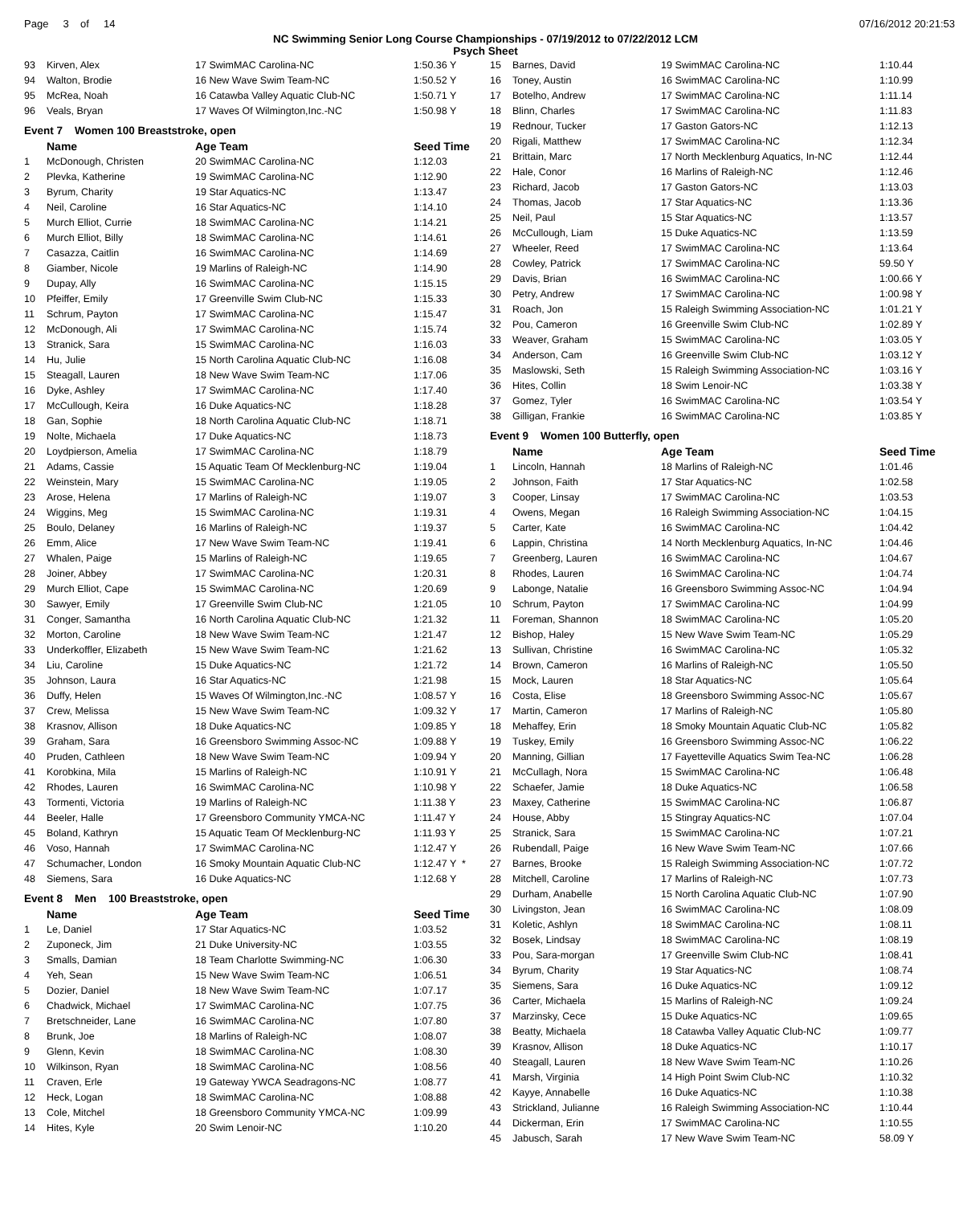Page 3 of 14 07/16/2012 20:21:53
NC Swimming Senior Long Course Championships - 07/19/2012 to 07/22/2012 LCM
Psych Sheet
| 93 | Kirven, Alex | 17 SwimMAC Carolina-NC | 1:50.36 Y |
| 94 | Walton, Brodie | 16 New Wave Swim Team-NC | 1:50.52 Y |
| 95 | McRea, Noah | 16 Catawba Valley Aquatic Club-NC | 1:50.71 Y |
| 96 | Veals, Bryan | 17 Waves Of Wilmington,Inc.-NC | 1:50.98 Y |
| Event 7 Women 100 Breaststroke, open | | | |
| | Name | Age Team | Seed Time |
| 1 | McDonough, Christen | 20 SwimMAC Carolina-NC | 1:12.03 |
| 2 | Plevka, Katherine | 19 SwimMAC Carolina-NC | 1:12.90 |
| 3 | Byrum, Charity | 19 Star Aquatics-NC | 1:13.47 |
| 4 | Neil, Caroline | 16 Star Aquatics-NC | 1:14.10 |
| 5 | Murch Elliot, Currie | 18 SwimMAC Carolina-NC | 1:14.21 |
| 6 | Murch Elliot, Billy | 18 SwimMAC Carolina-NC | 1:14.61 |
| 7 | Casazza, Caitlin | 16 SwimMAC Carolina-NC | 1:14.69 |
| 8 | Giamber, Nicole | 19 Marlins of Raleigh-NC | 1:14.90 |
| 9 | Dupay, Ally | 16 SwimMAC Carolina-NC | 1:15.15 |
| 10 | Pfeiffer, Emily | 17 Greenville Swim Club-NC | 1:15.33 |
| 11 | Schrum, Payton | 17 SwimMAC Carolina-NC | 1:15.47 |
| 12 | McDonough, Ali | 17 SwimMAC Carolina-NC | 1:15.74 |
| 13 | Stranick, Sara | 15 SwimMAC Carolina-NC | 1:16.03 |
| 14 | Hu, Julie | 15 North Carolina Aquatic Club-NC | 1:16.08 |
| 15 | Steagall, Lauren | 18 New Wave Swim Team-NC | 1:17.06 |
| 16 | Dyke, Ashley | 17 SwimMAC Carolina-NC | 1:17.40 |
| 17 | McCullough, Keira | 16 Duke Aquatics-NC | 1:18.28 |
| 18 | Gan, Sophie | 18 North Carolina Aquatic Club-NC | 1:18.71 |
| 19 | Nolte, Michaela | 17 Duke Aquatics-NC | 1:18.73 |
| 20 | Loydpierson, Amelia | 17 SwimMAC Carolina-NC | 1:18.79 |
| 21 | Adams, Cassie | 15 Aquatic Team Of Mecklenburg-NC | 1:19.04 |
| 22 | Weinstein, Mary | 15 SwimMAC Carolina-NC | 1:19.05 |
| 23 | Arose, Helena | 17 Marlins of Raleigh-NC | 1:19.07 |
| 24 | Wiggins, Meg | 15 SwimMAC Carolina-NC | 1:19.31 |
| 25 | Boulo, Delaney | 16 Marlins of Raleigh-NC | 1:19.37 |
| 26 | Emm, Alice | 17 New Wave Swim Team-NC | 1:19.41 |
| 27 | Whalen, Paige | 15 Marlins of Raleigh-NC | 1:19.65 |
| 28 | Joiner, Abbey | 17 SwimMAC Carolina-NC | 1:20.31 |
| 29 | Murch Elliot, Cape | 15 SwimMAC Carolina-NC | 1:20.69 |
| 30 | Sawyer, Emily | 17 Greenville Swim Club-NC | 1:21.05 |
| 31 | Conger, Samantha | 16 North Carolina Aquatic Club-NC | 1:21.32 |
| 32 | Morton, Caroline | 18 New Wave Swim Team-NC | 1:21.47 |
| 33 | Underkoffler, Elizabeth | 15 New Wave Swim Team-NC | 1:21.62 |
| 34 | Liu, Caroline | 15 Duke Aquatics-NC | 1:21.72 |
| 35 | Johnson, Laura | 16 Star Aquatics-NC | 1:21.98 |
| 36 | Duffy, Helen | 15 Waves Of Wilmington,Inc.-NC | 1:08.57 Y |
| 37 | Crew, Melissa | 15 New Wave Swim Team-NC | 1:09.32 Y |
| 38 | Krasnov, Allison | 18 Duke Aquatics-NC | 1:09.85 Y |
| 39 | Graham, Sara | 16 Greensboro Swimming Assoc-NC | 1:09.88 Y |
| 40 | Pruden, Cathleen | 18 New Wave Swim Team-NC | 1:09.94 Y |
| 41 | Korobkina, Mila | 15 Marlins of Raleigh-NC | 1:10.91 Y |
| 42 | Rhodes, Lauren | 16 SwimMAC Carolina-NC | 1:10.98 Y |
| 43 | Tormenti, Victoria | 19 Marlins of Raleigh-NC | 1:11.38 Y |
| 44 | Beeler, Halle | 17 Greensboro Community YMCA-NC | 1:11.47 Y |
| 45 | Boland, Kathryn | 15 Aquatic Team Of Mecklenburg-NC | 1:11.93 Y |
| 46 | Voso, Hannah | 17 SwimMAC Carolina-NC | 1:12.47 Y |
| 47 | Schumacher, London | 16 Smoky Mountain Aquatic Club-NC | 1:12.47 Y * |
| 48 | Siemens, Sara | 16 Duke Aquatics-NC | 1:12.68 Y |
| Event 8 Men 100 Breaststroke, open | | | |
| | Name | Age Team | Seed Time |
| 1 | Le, Daniel | 17 Star Aquatics-NC | 1:03.52 |
| 2 | Zuponeck, Jim | 21 Duke University-NC | 1:03.55 |
| 3 | Smalls, Damian | 18 Team Charlotte Swimming-NC | 1:06.30 |
| 4 | Yeh, Sean | 15 New Wave Swim Team-NC | 1:06.51 |
| 5 | Dozier, Daniel | 18 New Wave Swim Team-NC | 1:07.17 |
| 6 | Chadwick, Michael | 17 SwimMAC Carolina-NC | 1:07.75 |
| 7 | Bretschneider, Lane | 16 SwimMAC Carolina-NC | 1:07.80 |
| 8 | Brunk, Joe | 18 Marlins of Raleigh-NC | 1:08.07 |
| 9 | Glenn, Kevin | 18 SwimMAC Carolina-NC | 1:08.30 |
| 10 | Wilkinson, Ryan | 18 SwimMAC Carolina-NC | 1:08.56 |
| 11 | Craven, Erle | 19 Gateway YWCA Seadragons-NC | 1:08.77 |
| 12 | Heck, Logan | 18 SwimMAC Carolina-NC | 1:08.88 |
| 13 | Cole, Mitchel | 18 Greensboro Community YMCA-NC | 1:09.99 |
| 14 | Hites, Kyle | 20 Swim Lenoir-NC | 1:10.20 |
| 15 | Barnes, David | 19 SwimMAC Carolina-NC | 1:10.44 |
| 16 | Toney, Austin | 16 SwimMAC Carolina-NC | 1:10.99 |
| 17 | Botelho, Andrew | 17 SwimMAC Carolina-NC | 1:11.14 |
| 18 | Blinn, Charles | 17 SwimMAC Carolina-NC | 1:11.83 |
| 19 | Rednour, Tucker | 17 Gaston Gators-NC | 1:12.13 |
| 20 | Rigali, Matthew | 17 SwimMAC Carolina-NC | 1:12.34 |
| 21 | Brittain, Marc | 17 North Mecklenburg Aquatics, In-NC | 1:12.44 |
| 22 | Hale, Conor | 16 Marlins of Raleigh-NC | 1:12.46 |
| 23 | Richard, Jacob | 17 Gaston Gators-NC | 1:13.03 |
| 24 | Thomas, Jacob | 17 Star Aquatics-NC | 1:13.36 |
| 25 | Neil, Paul | 15 Star Aquatics-NC | 1:13.57 |
| 26 | McCullough, Liam | 15 Duke Aquatics-NC | 1:13.59 |
| 27 | Wheeler, Reed | 17 SwimMAC Carolina-NC | 1:13.64 |
| 28 | Cowley, Patrick | 17 SwimMAC Carolina-NC | 59.50 Y |
| 29 | Davis, Brian | 16 SwimMAC Carolina-NC | 1:00.66 Y |
| 30 | Petry, Andrew | 17 SwimMAC Carolina-NC | 1:00.98 Y |
| 31 | Roach, Jon | 15 Raleigh Swimming Association-NC | 1:01.21 Y |
| 32 | Pou, Cameron | 16 Greenville Swim Club-NC | 1:02.89 Y |
| 33 | Weaver, Graham | 15 SwimMAC Carolina-NC | 1:03.05 Y |
| 34 | Anderson, Cam | 16 Greenville Swim Club-NC | 1:03.12 Y |
| 35 | Maslowski, Seth | 15 Raleigh Swimming Association-NC | 1:03.16 Y |
| 36 | Hites, Collin | 18 Swim Lenoir-NC | 1:03.38 Y |
| 37 | Gomez, Tyler | 16 SwimMAC Carolina-NC | 1:03.54 Y |
| 38 | Gilligan, Frankie | 16 SwimMAC Carolina-NC | 1:03.85 Y |
| Event 9 Women 100 Butterfly, open | | | |
| | Name | Age Team | Seed Time |
| 1 | Lincoln, Hannah | 18 Marlins of Raleigh-NC | 1:01.46 |
| 2 | Johnson, Faith | 17 Star Aquatics-NC | 1:02.58 |
| 3 | Cooper, Linsay | 17 SwimMAC Carolina-NC | 1:03.53 |
| 4 | Owens, Megan | 16 Raleigh Swimming Association-NC | 1:04.15 |
| 5 | Carter, Kate | 16 SwimMAC Carolina-NC | 1:04.42 |
| 6 | Lappin, Christina | 14 North Mecklenburg Aquatics, In-NC | 1:04.46 |
| 7 | Greenberg, Lauren | 16 SwimMAC Carolina-NC | 1:04.67 |
| 8 | Rhodes, Lauren | 16 SwimMAC Carolina-NC | 1:04.74 |
| 9 | Labonge, Natalie | 16 Greensboro Swimming Assoc-NC | 1:04.94 |
| 10 | Schrum, Payton | 17 SwimMAC Carolina-NC | 1:04.99 |
| 11 | Foreman, Shannon | 18 SwimMAC Carolina-NC | 1:05.20 |
| 12 | Bishop, Haley | 15 New Wave Swim Team-NC | 1:05.29 |
| 13 | Sullivan, Christine | 16 SwimMAC Carolina-NC | 1:05.32 |
| 14 | Brown, Cameron | 16 Marlins of Raleigh-NC | 1:05.50 |
| 15 | Mock, Lauren | 18 Star Aquatics-NC | 1:05.64 |
| 16 | Costa, Elise | 18 Greensboro Swimming Assoc-NC | 1:05.67 |
| 17 | Martin, Cameron | 17 Marlins of Raleigh-NC | 1:05.80 |
| 18 | Mehaffey, Erin | 18 Smoky Mountain Aquatic Club-NC | 1:05.82 |
| 19 | Tuskey, Emily | 16 Greensboro Swimming Assoc-NC | 1:06.22 |
| 20 | Manning, Gillian | 17 Fayetteville Aquatics Swim Tea-NC | 1:06.28 |
| 21 | McCullagh, Nora | 15 SwimMAC Carolina-NC | 1:06.48 |
| 22 | Schaefer, Jamie | 18 Duke Aquatics-NC | 1:06.58 |
| 23 | Maxey, Catherine | 15 SwimMAC Carolina-NC | 1:06.87 |
| 24 | House, Abby | 15 Stingray Aquatics-NC | 1:07.04 |
| 25 | Stranick, Sara | 15 SwimMAC Carolina-NC | 1:07.21 |
| 26 | Rubendall, Paige | 16 New Wave Swim Team-NC | 1:07.66 |
| 27 | Barnes, Brooke | 15 Raleigh Swimming Association-NC | 1:07.72 |
| 28 | Mitchell, Caroline | 17 Marlins of Raleigh-NC | 1:07.73 |
| 29 | Durham, Anabelle | 15 North Carolina Aquatic Club-NC | 1:07.90 |
| 30 | Livingston, Jean | 16 SwimMAC Carolina-NC | 1:08.09 |
| 31 | Koletic, Ashlyn | 18 SwimMAC Carolina-NC | 1:08.11 |
| 32 | Bosek, Lindsay | 18 SwimMAC Carolina-NC | 1:08.19 |
| 33 | Pou, Sara-morgan | 17 Greenville Swim Club-NC | 1:08.41 |
| 34 | Byrum, Charity | 19 Star Aquatics-NC | 1:08.74 |
| 35 | Siemens, Sara | 16 Duke Aquatics-NC | 1:09.12 |
| 36 | Carter, Michaela | 15 Marlins of Raleigh-NC | 1:09.24 |
| 37 | Marzinsky, Cece | 15 Duke Aquatics-NC | 1:09.65 |
| 38 | Beatty, Michaela | 18 Catawba Valley Aquatic Club-NC | 1:09.77 |
| 39 | Krasnov, Allison | 18 Duke Aquatics-NC | 1:10.17 |
| 40 | Steagall, Lauren | 18 New Wave Swim Team-NC | 1:10.26 |
| 41 | Marsh, Virginia | 14 High Point Swim Club-NC | 1:10.32 |
| 42 | Kayye, Annabelle | 16 Duke Aquatics-NC | 1:10.38 |
| 43 | Strickland, Julianne | 16 Raleigh Swimming Association-NC | 1:10.44 |
| 44 | Dickerman, Erin | 17 SwimMAC Carolina-NC | 1:10.55 |
| 45 | Jabusch, Sarah | 17 New Wave Swim Team-NC | 58.09 Y |